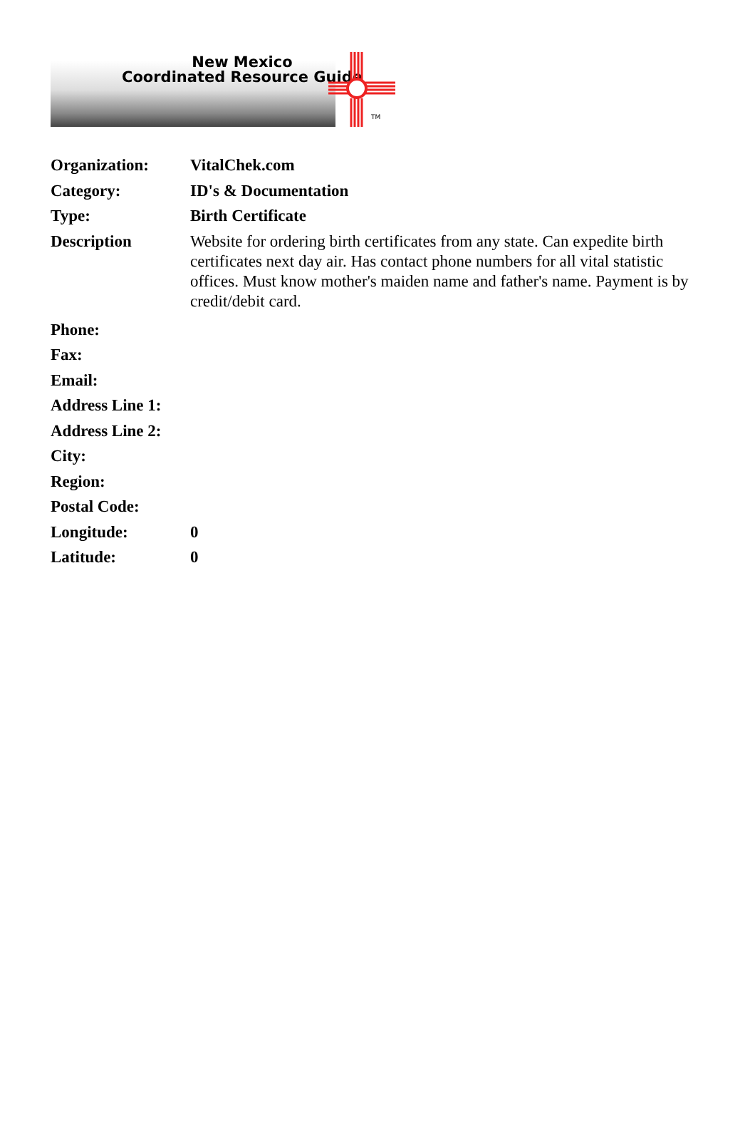New Mexico
Coordinated Resource Guide
TM
| Organization: | VitalChek.com |
| Category: | ID's & Documentation |
| Type: | Birth Certificate |
| Description | Website for ordering birth certificates from any state. Can expedite birth certificates next day air. Has contact phone numbers for all vital statistic offices. Must know mother's maiden name and father's name. Payment is by credit/debit card. |
| Phone: | |
| Fax: | |
| Email: | |
| Address Line 1: | |
| Address Line 2: | |
| City: | |
| Region: | |
| Postal Code: | |
| Longitude: | 0 |
| Latitude: | 0 |